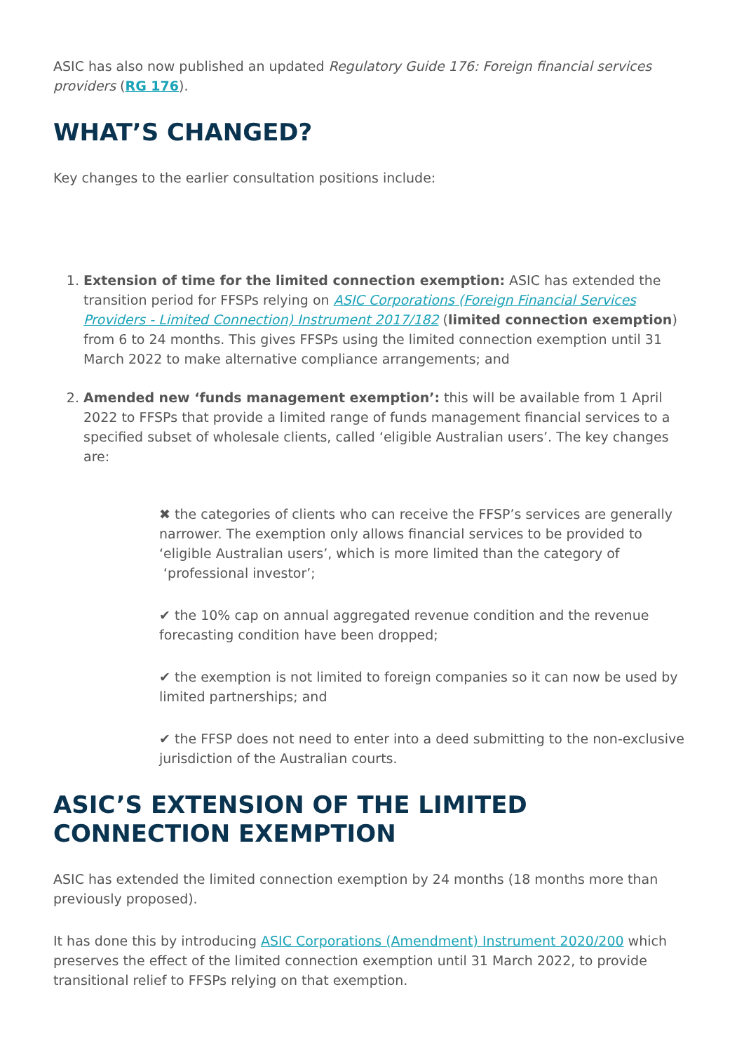ASIC has also now published an updated Regulatory Guide 176: Foreign financial services providers (RG 176).
WHAT’S CHANGED?
Key changes to the earlier consultation positions include:
1. Extension of time for the limited connection exemption: ASIC has extended the transition period for FFSPs relying on ASIC Corporations (Foreign Financial Services Providers - Limited Connection) Instrument 2017/182 (limited connection exemption) from 6 to 24 months. This gives FFSPs using the limited connection exemption until 31 March 2022 to make alternative compliance arrangements; and
2. Amended new ‘funds management exemption’: this will be available from 1 April 2022 to FFSPs that provide a limited range of funds management financial services to a specified subset of wholesale clients, called ‘eligible Australian users’. The key changes are:
✖ the categories of clients who can receive the FFSP’s services are generally narrower. The exemption only allows financial services to be provided to ‘eligible Australian users’, which is more limited than the category of ‘professional investor’;
✔ the 10% cap on annual aggregated revenue condition and the revenue forecasting condition have been dropped;
✔ the exemption is not limited to foreign companies so it can now be used by limited partnerships; and
✔ the FFSP does not need to enter into a deed submitting to the non-exclusive jurisdiction of the Australian courts.
ASIC’S EXTENSION OF THE LIMITED CONNECTION EXEMPTION
ASIC has extended the limited connection exemption by 24 months (18 months more than previously proposed).
It has done this by introducing ASIC Corporations (Amendment) Instrument 2020/200 which preserves the effect of the limited connection exemption until 31 March 2022, to provide transitional relief to FFSPs relying on that exemption.